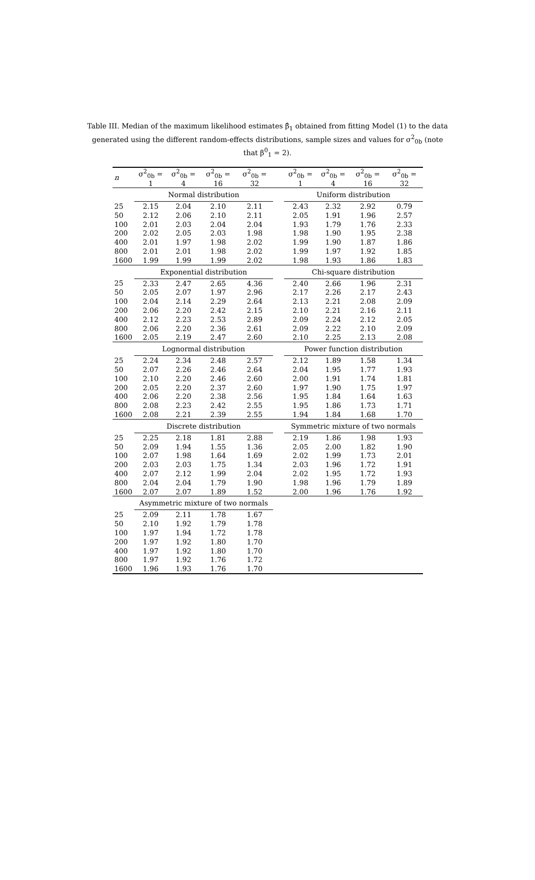Table III. Median of the maximum likelihood estimates β̂<sub>1</sub> obtained from fitting Model (1) to the data generated using the different random-effects distributions, sample sizes and values for σ<sup>2</sup><sub>0b</sub> (note that β<sup>0</sup><sub>1</sub> = 2).
| n | σ<sup>2</sup><sub>0b</sub> = 1 | σ<sup>2</sup><sub>0b</sub> = 4 | σ<sup>2</sup><sub>0b</sub> = 16 | σ<sup>2</sup><sub>0b</sub> = 32 | | σ<sup>2</sup><sub>0b</sub> = 1 | σ<sup>2</sup><sub>0b</sub> = 4 | σ<sup>2</sup><sub>0b</sub> = 16 | σ<sup>2</sup><sub>0b</sub> = 32 |
| --- | --- | --- | --- | --- | --- | --- | --- | --- | --- |
| | Normal distribution | | | | | Uniform distribution | | | |
| 25 | 2.15 | 2.04 | 2.10 | 2.11 | | 2.43 | 2.32 | 2.92 | 0.79 |
| 50 | 2.12 | 2.06 | 2.10 | 2.11 | | 2.05 | 1.91 | 1.96 | 2.57 |
| 100 | 2.01 | 2.03 | 2.04 | 2.04 | | 1.93 | 1.79 | 1.76 | 2.33 |
| 200 | 2.02 | 2.05 | 2.03 | 1.98 | | 1.98 | 1.90 | 1.95 | 2.38 |
| 400 | 2.01 | 1.97 | 1.98 | 2.02 | | 1.99 | 1.90 | 1.87 | 1.86 |
| 800 | 2.01 | 2.01 | 1.98 | 2.02 | | 1.99 | 1.97 | 1.92 | 1.85 |
| 1600 | 1.99 | 1.99 | 1.99 | 2.02 | | 1.98 | 1.93 | 1.86 | 1.83 |
| | Exponential distribution | | | | | Chi-square distribution | | | |
| 25 | 2.33 | 2.47 | 2.65 | 4.36 | | 2.40 | 2.66 | 1.96 | 2.31 |
| 50 | 2.05 | 2.07 | 1.97 | 2.96 | | 2.17 | 2.26 | 2.17 | 2.43 |
| 100 | 2.04 | 2.14 | 2.29 | 2.64 | | 2.13 | 2.21 | 2.08 | 2.09 |
| 200 | 2.06 | 2.20 | 2.42 | 2.15 | | 2.10 | 2.21 | 2.16 | 2.11 |
| 400 | 2.12 | 2.23 | 2.53 | 2.89 | | 2.09 | 2.24 | 2.12 | 2.05 |
| 800 | 2.06 | 2.20 | 2.36 | 2.61 | | 2.09 | 2.22 | 2.10 | 2.09 |
| 1600 | 2.05 | 2.19 | 2.47 | 2.60 | | 2.10 | 2.25 | 2.13 | 2.08 |
| | Lognormal distribution | | | | | Power function distribution | | | |
| 25 | 2.24 | 2.34 | 2.48 | 2.57 | | 2.12 | 1.89 | 1.58 | 1.34 |
| 50 | 2.07 | 2.26 | 2.46 | 2.64 | | 2.04 | 1.95 | 1.77 | 1.93 |
| 100 | 2.10 | 2.20 | 2.46 | 2.60 | | 2.00 | 1.91 | 1.74 | 1.81 |
| 200 | 2.05 | 2.20 | 2.37 | 2.60 | | 1.97 | 1.90 | 1.75 | 1.97 |
| 400 | 2.06 | 2.20 | 2.38 | 2.56 | | 1.95 | 1.84 | 1.64 | 1.63 |
| 800 | 2.08 | 2.23 | 2.42 | 2.55 | | 1.95 | 1.86 | 1.73 | 1.71 |
| 1600 | 2.08 | 2.21 | 2.39 | 2.55 | | 1.94 | 1.84 | 1.68 | 1.70 |
| | Discrete distribution | | | | | Symmetric mixture of two normals | | | |
| 25 | 2.25 | 2.18 | 1.81 | 2.88 | | 2.19 | 1.86 | 1.98 | 1.93 |
| 50 | 2.09 | 1.94 | 1.55 | 1.36 | | 2.05 | 2.00 | 1.82 | 1.90 |
| 100 | 2.07 | 1.98 | 1.64 | 1.69 | | 2.02 | 1.99 | 1.73 | 2.01 |
| 200 | 2.03 | 2.03 | 1.75 | 1.34 | | 2.03 | 1.96 | 1.72 | 1.91 |
| 400 | 2.07 | 2.12 | 1.99 | 2.04 | | 2.02 | 1.95 | 1.72 | 1.93 |
| 800 | 2.04 | 2.04 | 1.79 | 1.90 | | 1.98 | 1.96 | 1.79 | 1.89 |
| 1600 | 2.07 | 2.07 | 1.89 | 1.52 | | 2.00 | 1.96 | 1.76 | 1.92 |
| | Asymmetric mixture of two normals | | | | | | | | |
| 25 | 2.09 | 2.11 | 1.78 | 1.67 | | | | | |
| 50 | 2.10 | 1.92 | 1.79 | 1.78 | | | | | |
| 100 | 1.97 | 1.94 | 1.72 | 1.78 | | | | | |
| 200 | 1.97 | 1.92 | 1.80 | 1.70 | | | | | |
| 400 | 1.97 | 1.92 | 1.80 | 1.70 | | | | | |
| 800 | 1.97 | 1.92 | 1.76 | 1.72 | | | | | |
| 1600 | 1.96 | 1.93 | 1.76 | 1.70 | | | | | |